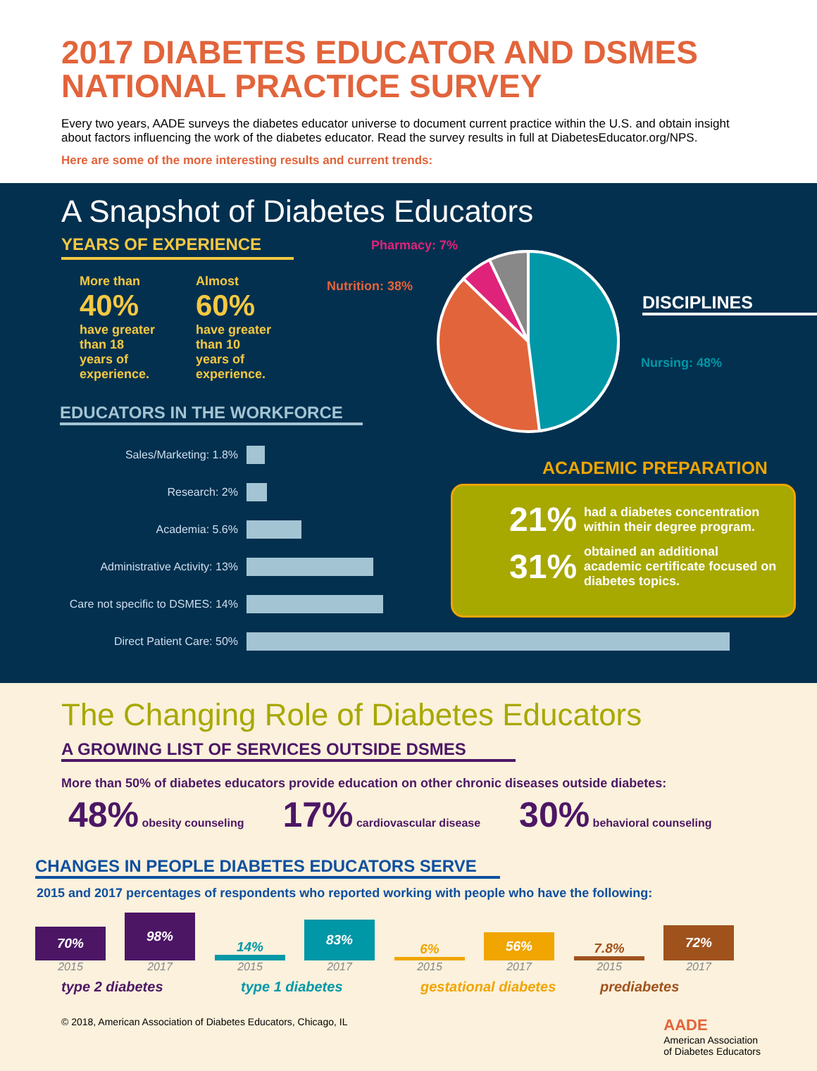2017 DIABETES EDUCATOR AND DSMES NATIONAL PRACTICE SURVEY
Every two years, AADE surveys the diabetes educator universe to document current practice within the U.S. and obtain insight about factors influencing the work of the diabetes educator. Read the survey results in full at DiabetesEducator.org/NPS.
Here are some of the more interesting results and current trends:
A Snapshot of Diabetes Educators
YEARS OF EXPERIENCE
More than
40%
have greater than 18 years of experience.
Almost
60%
have greater than 10 years of experience.
EDUCATORS IN THE WORKFORCE
Sales/Marketing: 1.8%
Research: 2%
Academia: 5.6%
Administrative Activity: 13%
Care not specific to DSMES: 14%
Direct Patient Care: 50%
Pharmacy: 7%
Nutrition: 38%
Nursing: 48%
DISCIPLINES
ACADEMIC PREPARATION
21% had a diabetes concentration within their degree program.
31% obtained an additional academic certificate focused on diabetes topics.
The Changing Role of Diabetes Educators
A GROWING LIST OF SERVICES OUTSIDE DSMES
More than 50% of diabetes educators provide education on other chronic diseases outside diabetes:
48% obesity counseling
17% cardiovascular disease
30% behavioral counseling
CHANGES IN PEOPLE DIABETES EDUCATORS SERVE
2015 and 2017 percentages of respondents who reported working with people who have the following:
70%
98%
2015 2017
type 2 diabetes
14%
83%
2015 2017
type 1 diabetes
6%
56%
2015 2017
gestational diabetes
7.8%
72%
2015 2017
prediabetes
© 2018, American Association of Diabetes Educators, Chicago, IL AADE
American Association
of Diabetes Educators